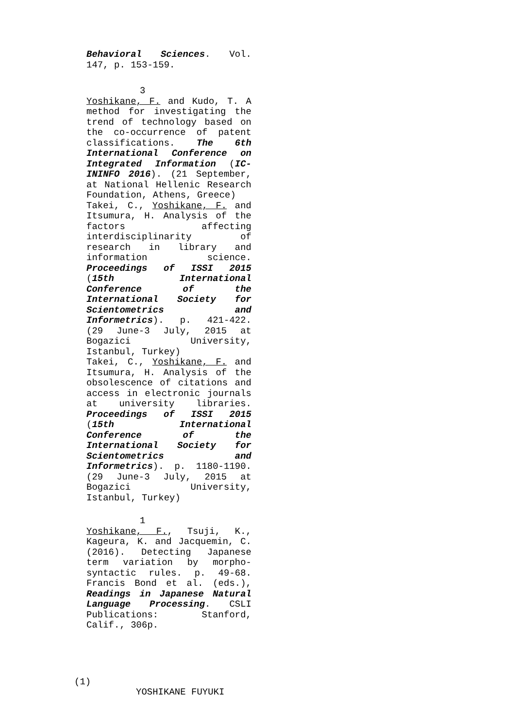Behavioral Sciences. Vol. 147, p. 153-159.
3
Yoshikane, F. and Kudo, T. A method for investigating the trend of technology based on the co-occurrence of patent classifications. The 6th International Conference on Integrated Information (IC-ININFO 2016). (21 September, at National Hellenic Research Foundation, Athens, Greece)
Takei, C., Yoshikane, F. and Itsumura, H. Analysis of the factors affecting interdisciplinarity of research in library and information science. Proceedings of ISSI 2015 (15th International Conference of the International Society for Scientometrics and Informetrics). p. 421-422. (29 June-3 July, 2015 at Bogazici University, Istanbul, Turkey)
Takei, C., Yoshikane, F. and Itsumura, H. Analysis of the obsolescence of citations and access in electronic journals at university libraries. Proceedings of ISSI 2015 (15th International Conference of the International Society for Scientometrics and Informetrics). p. 1180-1190. (29 June-3 July, 2015 at Bogazici University, Istanbul, Turkey)
1
Yoshikane, F., Tsuji, K., Kageura, K. and Jacquemin, C. (2016). Detecting Japanese term variation by morpho-syntactic rules. p. 49-68. Francis Bond et al. (eds.), Readings in Japanese Natural Language Processing. CSLI Publications: Stanford, Calif., 306p.
(1)
YOSHIKANE FUYUKI